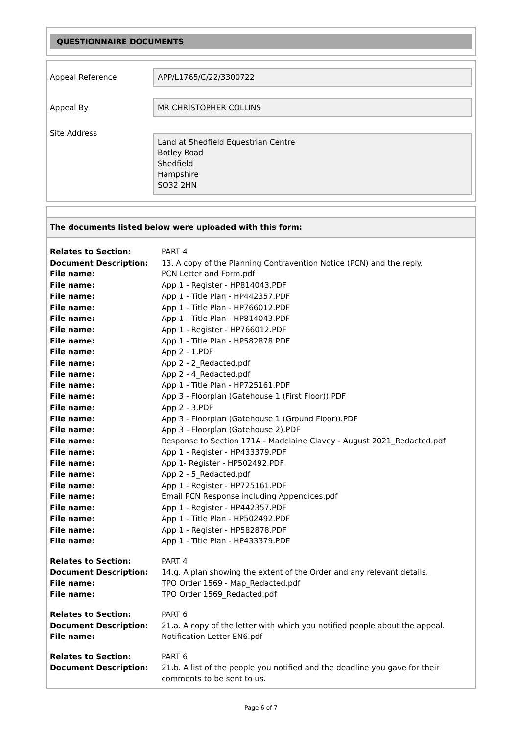QUESTIONNAIRE DOCUMENTS
Appeal Reference
APP/L1765/C/22/3300722
Appeal By
MR CHRISTOPHER COLLINS
Site Address
Land at Shedfield Equestrian Centre
Botley Road
Shedfield
Hampshire
SO32 2HN
The documents listed below were uploaded with this form:
| Relates to Section: | PART 4 |
| Document Description: | 13. A copy of the Planning Contravention Notice (PCN) and the reply. |
| File name: | PCN Letter and Form.pdf |
| File name: | App 1 - Register - HP814043.PDF |
| File name: | App 1 - Title Plan - HP442357.PDF |
| File name: | App 1 - Title Plan - HP766012.PDF |
| File name: | App 1 - Title Plan - HP814043.PDF |
| File name: | App 1 - Register - HP766012.PDF |
| File name: | App 1 - Title Plan - HP582878.PDF |
| File name: | App 2 - 1.PDF |
| File name: | App 2 - 2_Redacted.pdf |
| File name: | App 2 - 4_Redacted.pdf |
| File name: | App 1 - Title Plan - HP725161.PDF |
| File name: | App 3 - Floorplan (Gatehouse 1 (First Floor)).PDF |
| File name: | App 2 - 3.PDF |
| File name: | App 3 - Floorplan (Gatehouse 1 (Ground Floor)).PDF |
| File name: | App 3 - Floorplan (Gatehouse 2).PDF |
| File name: | Response to Section 171A - Madelaine Clavey - August 2021_Redacted.pdf |
| File name: | App 1 - Register - HP433379.PDF |
| File name: | App 1- Register - HP502492.PDF |
| File name: | App 2 - 5_Redacted.pdf |
| File name: | App 1 - Register - HP725161.PDF |
| File name: | Email PCN Response including Appendices.pdf |
| File name: | App 1 - Register - HP442357.PDF |
| File name: | App 1 - Title Plan - HP502492.PDF |
| File name: | App 1 - Register - HP582878.PDF |
| File name: | App 1 - Title Plan - HP433379.PDF |
| Relates to Section: | PART 4 |
| Document Description: | 14.g. A plan showing the extent of the Order and any relevant details. |
| File name: | TPO Order 1569 - Map_Redacted.pdf |
| File name: | TPO Order 1569_Redacted.pdf |
| Relates to Section: | PART 6 |
| Document Description: | 21.a. A copy of the letter with which you notified people about the appeal. |
| File name: | Notification Letter EN6.pdf |
| Relates to Section: | PART 6 |
| Document Description: | 21.b. A list of the people you notified and the deadline you gave for their comments to be sent to us. |
Page 6 of 7